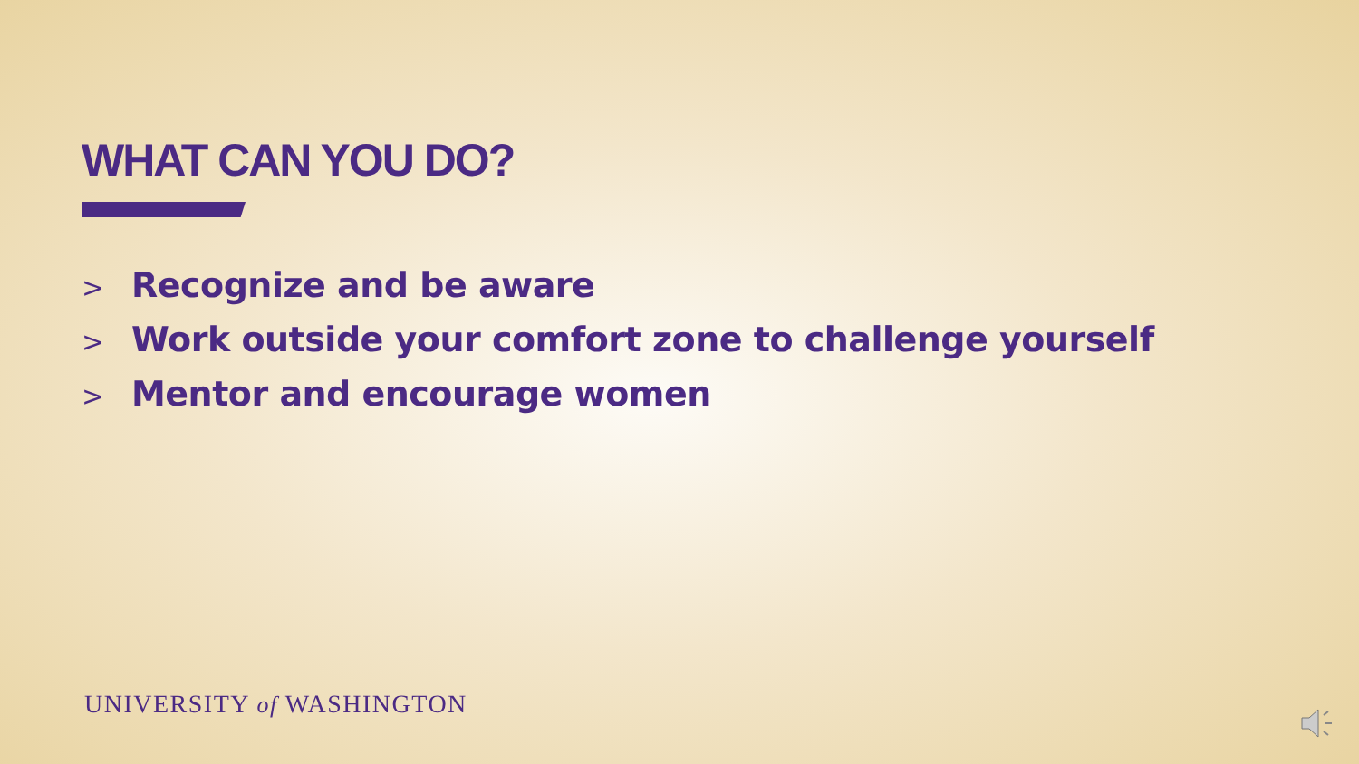WHAT CAN YOU DO?
> Recognize and be aware
> Work outside your comfort zone to challenge yourself
> Mentor and encourage women
UNIVERSITY of WASHINGTON